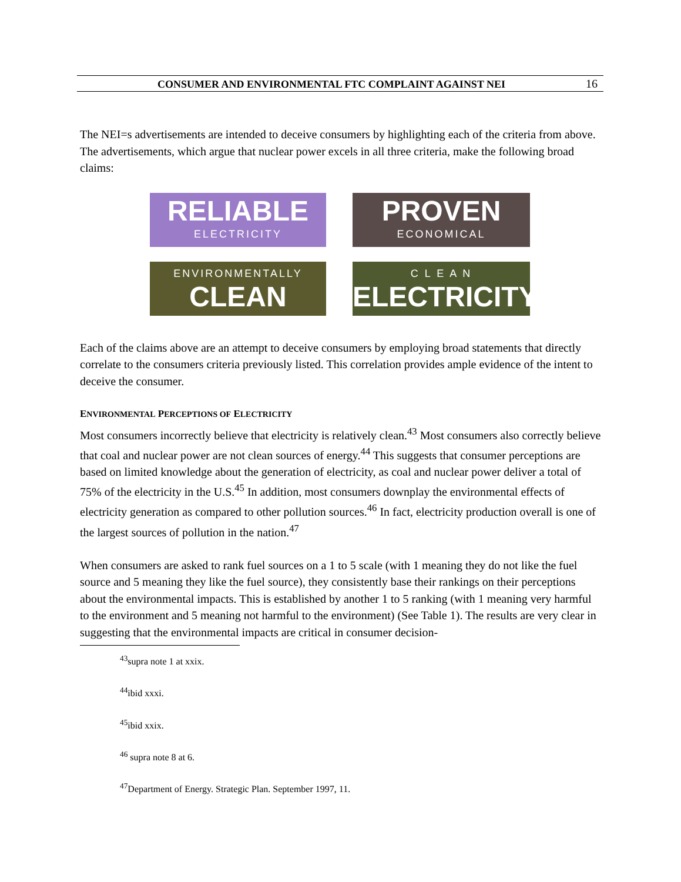CONSUMER AND ENVIRONMENTAL FTC COMPLAINT AGAINST NEI 16
The NEI=s advertisements are intended to deceive consumers by highlighting each of the criteria from above. The advertisements, which argue that nuclear power excels in all three criteria, make the following broad claims:
RELIABLE
ELECTRICITY
PROVEN
ECONOMICAL
ENVIRONMENTALLY
CLEAN
C L E A N
ELECTRICITY
Each of the claims above are an attempt to deceive consumers by employing broad statements that directly correlate to the consumers criteria previously listed. This correlation provides ample evidence of the intent to deceive the consumer.
ENVIRONMENTAL PERCEPTIONS OF ELECTRICITY
Most consumers incorrectly believe that electricity is relatively clean.<sup>43</sup> Most consumers also correctly believe that coal and nuclear power are not clean sources of energy.<sup>44</sup> This suggests that consumer perceptions are based on limited knowledge about the generation of electricity, as coal and nuclear power deliver a total of 75% of the electricity in the U.S.<sup>45</sup> In addition, most consumers downplay the environmental effects of electricity generation as compared to other pollution sources.<sup>46</sup> In fact, electricity production overall is one of the largest sources of pollution in the nation.<sup>47</sup>
When consumers are asked to rank fuel sources on a 1 to 5 scale (with 1 meaning they do not like the fuel source and 5 meaning they like the fuel source), they consistently base their rankings on their perceptions about the environmental impacts. This is established by another 1 to 5 ranking (with 1 meaning very harmful to the environment and 5 meaning not harmful to the environment) (See Table 1). The results are very clear in suggesting that the environmental impacts are critical in consumer decision-
<sup>43</sup> supra note 1 at xxix.
<sup>44</sup> ibid xxxi.
<sup>45</sup> ibid xxix.
<sup>46</sup> supra note 8 at 6.
<sup>47</sup> Department of Energy. Strategic Plan. September 1997, 11.